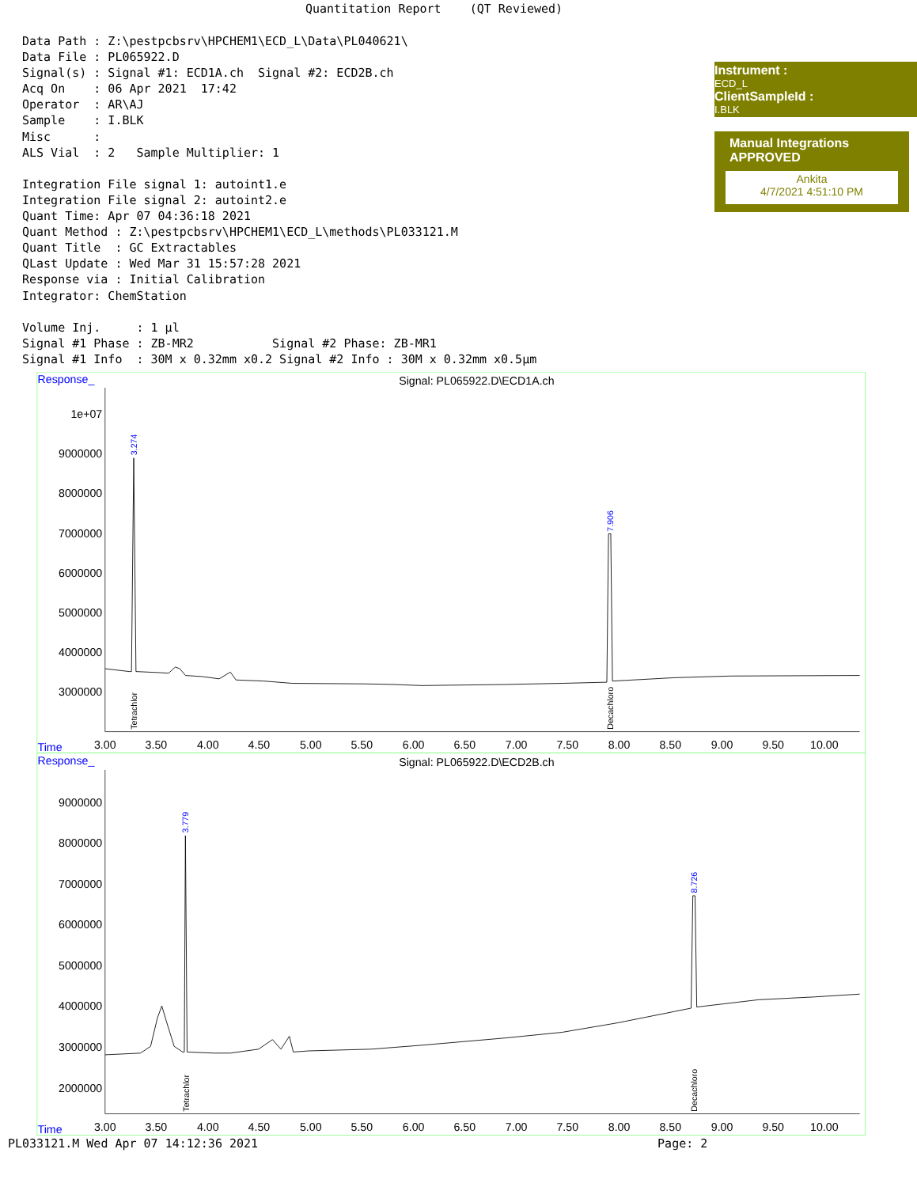Quantitation Report (QT Reviewed)
Data Path : Z:\pestpcbsrv\HPCHEM1\ECD_L\Data\PL040621\
Data File : PL065922.D
Signal(s) : Signal #1: ECD1A.ch  Signal #2: ECD2B.ch
Acq On    : 06 Apr 2021  17:42
Operator  : AR\AJ
Sample    : I.BLK
Misc      :
ALS Vial  : 2   Sample Multiplier: 1

Integration File signal 1: autoint1.e
Integration File signal 2: autoint2.e
Quant Time: Apr 07 04:36:18 2021
Quant Method : Z:\pestpcbsrv\HPCHEM1\ECD_L\methods\PL033121.M
Quant Title  : GC Extractables
QLast Update : Wed Mar 31 15:57:28 2021
Response via : Initial Calibration
Integrator: ChemStation

Volume Inj.     : 1 µl
Signal #1 Phase : ZB-MR2           Signal #2 Phase: ZB-MR1
Signal #1 Info  : 30M x 0.32mm x0.2 Signal #2 Info : 30M x 0.32mm x0.5µm
Instrument :
ECD_L
ClientSampleId :
I.BLK
Manual Integrations
APPROVED
Ankita
4/7/2021 4:51:10 PM
Response_
Signal: PL065922.D\ECD1A.ch
1e+07
9000000
8000000
7000000
6000000
5000000
4000000
3000000
Time
3.00
3.50
4.00
4.50
5.00
5.50
6.00
6.50
7.00
7.50
8.00
8.50
9.00
9.50
10.00
3.274
7.906
Tetrachlor
Decachloro
Response_
Signal: PL065922.D\ECD2B.ch
9000000
8000000
7000000
6000000
5000000
4000000
3000000
2000000
Time
3.00
3.50
4.00
4.50
5.00
5.50
6.00
6.50
7.00
7.50
8.00
8.50
9.00
9.50
10.00
3.779
8.726
Tetrachlor
Decachloro
PL033121.M Wed Apr 07 14:12:36 2021 Page: 2